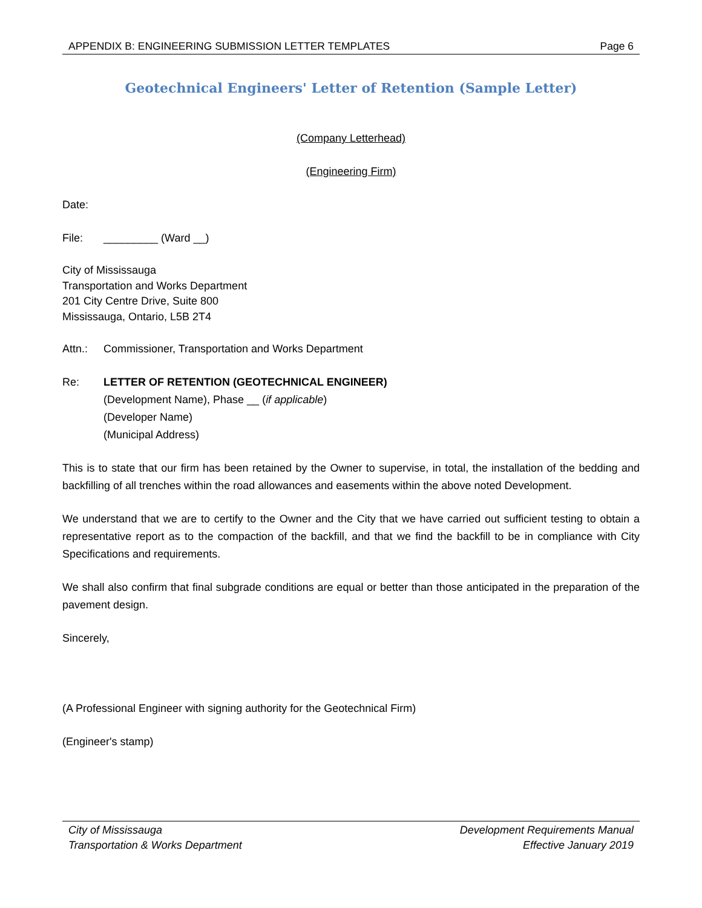APPENDIX B: ENGINEERING SUBMISSION LETTER TEMPLATES Page 6
Geotechnical Engineers' Letter of Retention (Sample Letter)
(Company Letterhead)
(Engineering Firm)
Date:
File: _________ (Ward __)
City of Mississauga
Transportation and Works Department
201 City Centre Drive, Suite 800
Mississauga, Ontario, L5B 2T4
Attn.: Commissioner, Transportation and Works Department
Re: LETTER OF RETENTION (GEOTECHNICAL ENGINEER)
(Development Name), Phase __ (if applicable)
(Developer Name)
(Municipal Address)
This is to state that our firm has been retained by the Owner to supervise, in total, the installation of the bedding and backfilling of all trenches within the road allowances and easements within the above noted Development.
We understand that we are to certify to the Owner and the City that we have carried out sufficient testing to obtain a representative report as to the compaction of the backfill, and that we find the backfill to be in compliance with City Specifications and requirements.
We shall also confirm that final subgrade conditions are equal or better than those anticipated in the preparation of the pavement design.
Sincerely,
(A Professional Engineer with signing authority for the Geotechnical Firm)
(Engineer's stamp)
City of Mississauga
Transportation & Works Department
Development Requirements Manual
Effective January 2019